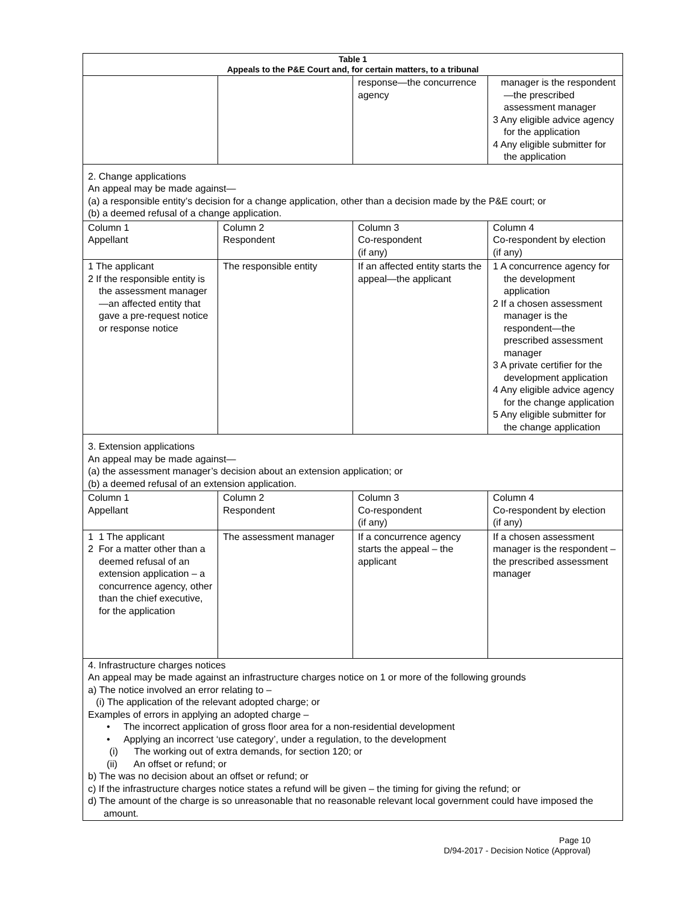| Table 1 Appeals to the P&E Court and, for certain matters, to a tribunal | | | |
| --- | --- | --- | --- |
| | | response—the concurrence agency | manager is the respondent—the prescribed assessment manager 3 Any eligible advice agency for the application 4 Any eligible submitter for the application |
| 2. Change applications An appeal may be made against— (a) a responsible entity’s decision for a change application, other than a decision made by the P&E court; or (b) a deemed refusal of a change application. | | | |
| Column 1 Appellant | Column 2 Respondent | Column 3 Co-respondent (if any) | Column 4 Co-respondent by election (if any) |
| 1 The applicant 2 If the responsible entity is the assessment manager—an affected entity that gave a pre-request notice or response notice | The responsible entity | If an affected entity starts the appeal—the applicant | 1 A concurrence agency for the development application 2 If a chosen assessment manager is the respondent—the prescribed assessment manager 3 A private certifier for the development application 4 Any eligible advice agency for the change application 5 Any eligible submitter for the change application |
| 3. Extension applications An appeal may be made against— (a) the assessment manager’s decision about an extension application; or (b) a deemed refusal of an extension application. | | | |
| Column 1 Appellant | Column 2 Respondent | Column 3 Co-respondent (if any) | Column 4 Co-respondent by election (if any) |
| 1 1 The applicant 2 For a matter other than a deemed refusal of an extension application – a concurrence agency, other than the chief executive, for the application | The assessment manager | If a concurrence agency starts the appeal – the applicant | If a chosen assessment manager is the respondent – the prescribed assessment manager |
| 4. Infrastructure charges notices An appeal may be made against an infrastructure charges notice on 1 or more of the following grounds a) The notice involved an error relating to – (i) The application of the relevant adopted charge; or Examples of errors in applying an adopted charge – • The incorrect application of gross floor area for a non-residential development • Applying an incorrect ‘use category’, under a regulation, to the development (i) The working out of extra demands, for section 120; or (ii) An offset or refund; or b) The was no decision about an offset or refund; or c) If the infrastructure charges notice states a refund will be given – the timing for giving the refund; or d) The amount of the charge is so unreasonable that no reasonable relevant local government could have imposed the amount. | | | |
Page 10
D/94-2017 - Decision Notice (Approval)